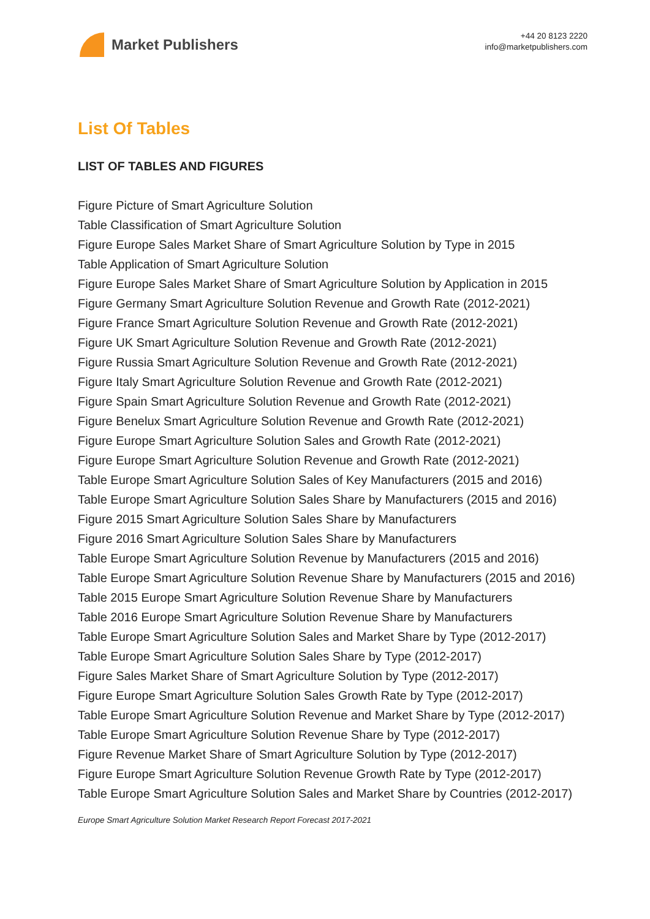Market Publishers
+44 20 8123 2220
info@marketpublishers.com
List Of Tables
LIST OF TABLES AND FIGURES
Figure Picture of Smart Agriculture Solution
Table Classification of Smart Agriculture Solution
Figure Europe Sales Market Share of Smart Agriculture Solution by Type in 2015
Table Application of Smart Agriculture Solution
Figure Europe Sales Market Share of Smart Agriculture Solution by Application in 2015
Figure Germany Smart Agriculture Solution Revenue and Growth Rate (2012-2021)
Figure France Smart Agriculture Solution Revenue and Growth Rate (2012-2021)
Figure UK Smart Agriculture Solution Revenue and Growth Rate (2012-2021)
Figure Russia Smart Agriculture Solution Revenue and Growth Rate (2012-2021)
Figure Italy Smart Agriculture Solution Revenue and Growth Rate (2012-2021)
Figure Spain Smart Agriculture Solution Revenue and Growth Rate (2012-2021)
Figure Benelux Smart Agriculture Solution Revenue and Growth Rate (2012-2021)
Figure Europe Smart Agriculture Solution Sales and Growth Rate (2012-2021)
Figure Europe Smart Agriculture Solution Revenue and Growth Rate (2012-2021)
Table Europe Smart Agriculture Solution Sales of Key Manufacturers (2015 and 2016)
Table Europe Smart Agriculture Solution Sales Share by Manufacturers (2015 and 2016)
Figure 2015 Smart Agriculture Solution Sales Share by Manufacturers
Figure 2016 Smart Agriculture Solution Sales Share by Manufacturers
Table Europe Smart Agriculture Solution Revenue by Manufacturers (2015 and 2016)
Table Europe Smart Agriculture Solution Revenue Share by Manufacturers (2015 and 2016)
Table 2015 Europe Smart Agriculture Solution Revenue Share by Manufacturers
Table 2016 Europe Smart Agriculture Solution Revenue Share by Manufacturers
Table Europe Smart Agriculture Solution Sales and Market Share by Type (2012-2017)
Table Europe Smart Agriculture Solution Sales Share by Type (2012-2017)
Figure Sales Market Share of Smart Agriculture Solution by Type (2012-2017)
Figure Europe Smart Agriculture Solution Sales Growth Rate by Type (2012-2017)
Table Europe Smart Agriculture Solution Revenue and Market Share by Type (2012-2017)
Table Europe Smart Agriculture Solution Revenue Share by Type (2012-2017)
Figure Revenue Market Share of Smart Agriculture Solution by Type (2012-2017)
Figure Europe Smart Agriculture Solution Revenue Growth Rate by Type (2012-2017)
Table Europe Smart Agriculture Solution Sales and Market Share by Countries (2012-2017)
Europe Smart Agriculture Solution Market Research Report Forecast 2017-2021